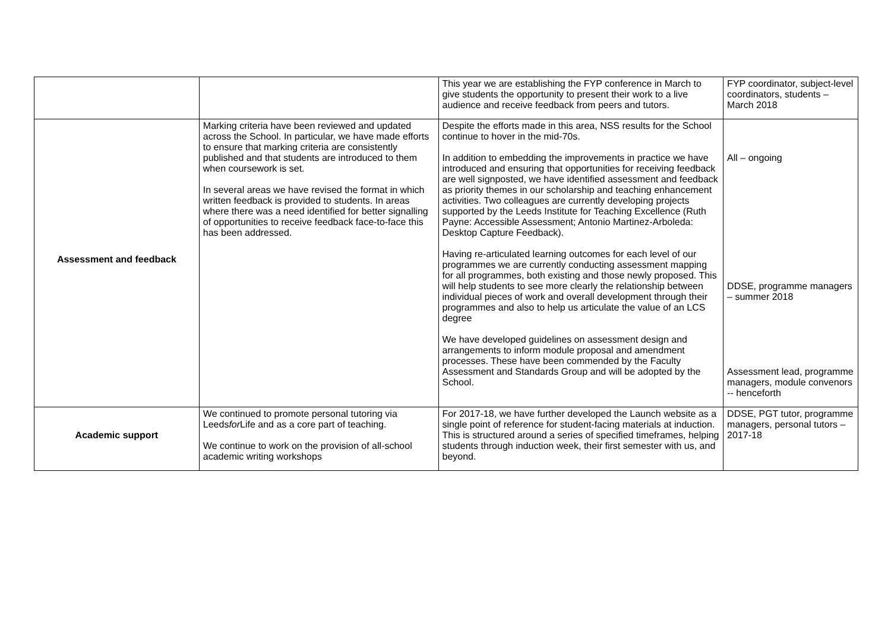| | | This year we are establishing the FYP conference in March to give students the opportunity to present their work to a live audience and receive feedback from peers and tutors. | FYP coordinator, subject-level coordinators, students – March 2018 |
| Assessment and feedback | Marking criteria have been reviewed and updated across the School. In particular, we have made efforts to ensure that marking criteria are consistently published and that students are introduced to them when coursework is set. In several areas we have revised the format in which written feedback is provided to students. In areas where there was a need identified for better signalling of opportunities to receive feedback face-to-face this has been addressed. | Despite the efforts made in this area, NSS results for the School continue to hover in the mid-70s. In addition to embedding the improvements in practice we have introduced and ensuring that opportunities for receiving feedback are well signposted, we have identified assessment and feedback as priority themes in our scholarship and teaching enhancement activities. Two colleagues are currently developing projects supported by the Leeds Institute for Teaching Excellence (Ruth Payne: Accessible Assessment; Antonio Martinez-Arboleda: Desktop Capture Feedback). Having re-articulated learning outcomes for each level of our programmes we are currently conducting assessment mapping for all programmes, both existing and those newly proposed. This will help students to see more clearly the relationship between individual pieces of work and overall development through their programmes and also to help us articulate the value of an LCS degree We have developed guidelines on assessment design and arrangements to inform module proposal and amendment processes. These have been commended by the Faculty Assessment and Standards Group and will be adopted by the School. | All – ongoing DDSE, programme managers – summer 2018 Assessment lead, programme managers, module convenors -- henceforth |
| Academic support | We continued to promote personal tutoring via Leeds for Life and as a core part of teaching. We continue to work on the provision of all-school academic writing workshops | For 2017-18, we have further developed the Launch website as a single point of reference for student-facing materials at induction. This is structured around a series of specified timeframes, helping students through induction week, their first semester with us, and beyond. | DDSE, PGT tutor, programme managers, personal tutors – 2017-18 |